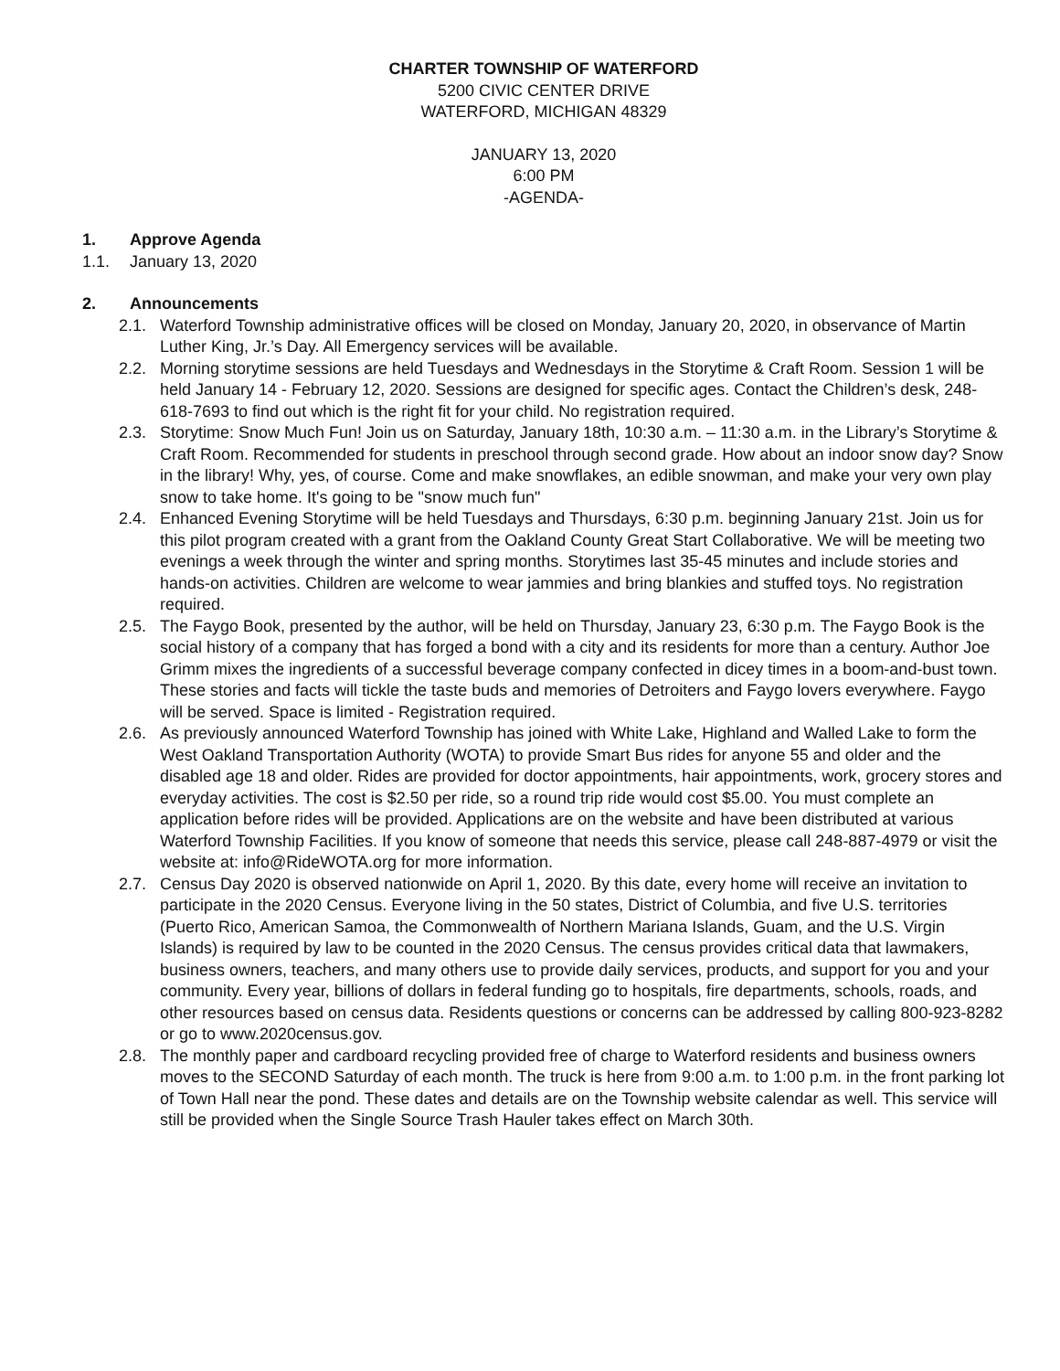CHARTER TOWNSHIP OF WATERFORD
5200 CIVIC CENTER DRIVE
WATERFORD, MICHIGAN 48329
JANUARY 13, 2020
6:00 PM
-AGENDA-
1. Approve Agenda
1.1. January 13, 2020
2. Announcements
2.1. Waterford Township administrative offices will be closed on Monday, January 20, 2020, in observance of Martin Luther King, Jr.’s Day. All Emergency services will be available.
2.2. Morning storytime sessions are held Tuesdays and Wednesdays in the Storytime & Craft Room. Session 1 will be held January 14 - February 12, 2020. Sessions are designed for specific ages. Contact the Children’s desk, 248-618-7693 to find out which is the right fit for your child. No registration required.
2.3. Storytime: Snow Much Fun! Join us on Saturday, January 18th, 10:30 a.m. – 11:30 a.m. in the Library’s Storytime & Craft Room. Recommended for students in preschool through second grade. How about an indoor snow day? Snow in the library! Why, yes, of course. Come and make snowflakes, an edible snowman, and make your very own play snow to take home. It's going to be "snow much fun"
2.4. Enhanced Evening Storytime will be held Tuesdays and Thursdays, 6:30 p.m. beginning January 21st. Join us for this pilot program created with a grant from the Oakland County Great Start Collaborative. We will be meeting two evenings a week through the winter and spring months. Storytimes last 35-45 minutes and include stories and hands-on activities. Children are welcome to wear jammies and bring blankies and stuffed toys. No registration required.
2.5. The Faygo Book, presented by the author, will be held on Thursday, January 23, 6:30 p.m. The Faygo Book is the social history of a company that has forged a bond with a city and its residents for more than a century. Author Joe Grimm mixes the ingredients of a successful beverage company confected in dicey times in a boom-and-bust town. These stories and facts will tickle the taste buds and memories of Detroiters and Faygo lovers everywhere. Faygo will be served. Space is limited - Registration required.
2.6. As previously announced Waterford Township has joined with White Lake, Highland and Walled Lake to form the West Oakland Transportation Authority (WOTA) to provide Smart Bus rides for anyone 55 and older and the disabled age 18 and older. Rides are provided for doctor appointments, hair appointments, work, grocery stores and everyday activities. The cost is $2.50 per ride, so a round trip ride would cost $5.00. You must complete an application before rides will be provided. Applications are on the website and have been distributed at various Waterford Township Facilities. If you know of someone that needs this service, please call 248-887-4979 or visit the website at: info@RideWOTA.org for more information.
2.7. Census Day 2020 is observed nationwide on April 1, 2020. By this date, every home will receive an invitation to participate in the 2020 Census. Everyone living in the 50 states, District of Columbia, and five U.S. territories (Puerto Rico, American Samoa, the Commonwealth of Northern Mariana Islands, Guam, and the U.S. Virgin Islands) is required by law to be counted in the 2020 Census. The census provides critical data that lawmakers, business owners, teachers, and many others use to provide daily services, products, and support for you and your community. Every year, billions of dollars in federal funding go to hospitals, fire departments, schools, roads, and other resources based on census data. Residents questions or concerns can be addressed by calling 800-923-8282 or go to www.2020census.gov.
2.8. The monthly paper and cardboard recycling provided free of charge to Waterford residents and business owners moves to the SECOND Saturday of each month. The truck is here from 9:00 a.m. to 1:00 p.m. in the front parking lot of Town Hall near the pond. These dates and details are on the Township website calendar as well. This service will still be provided when the Single Source Trash Hauler takes effect on March 30th.